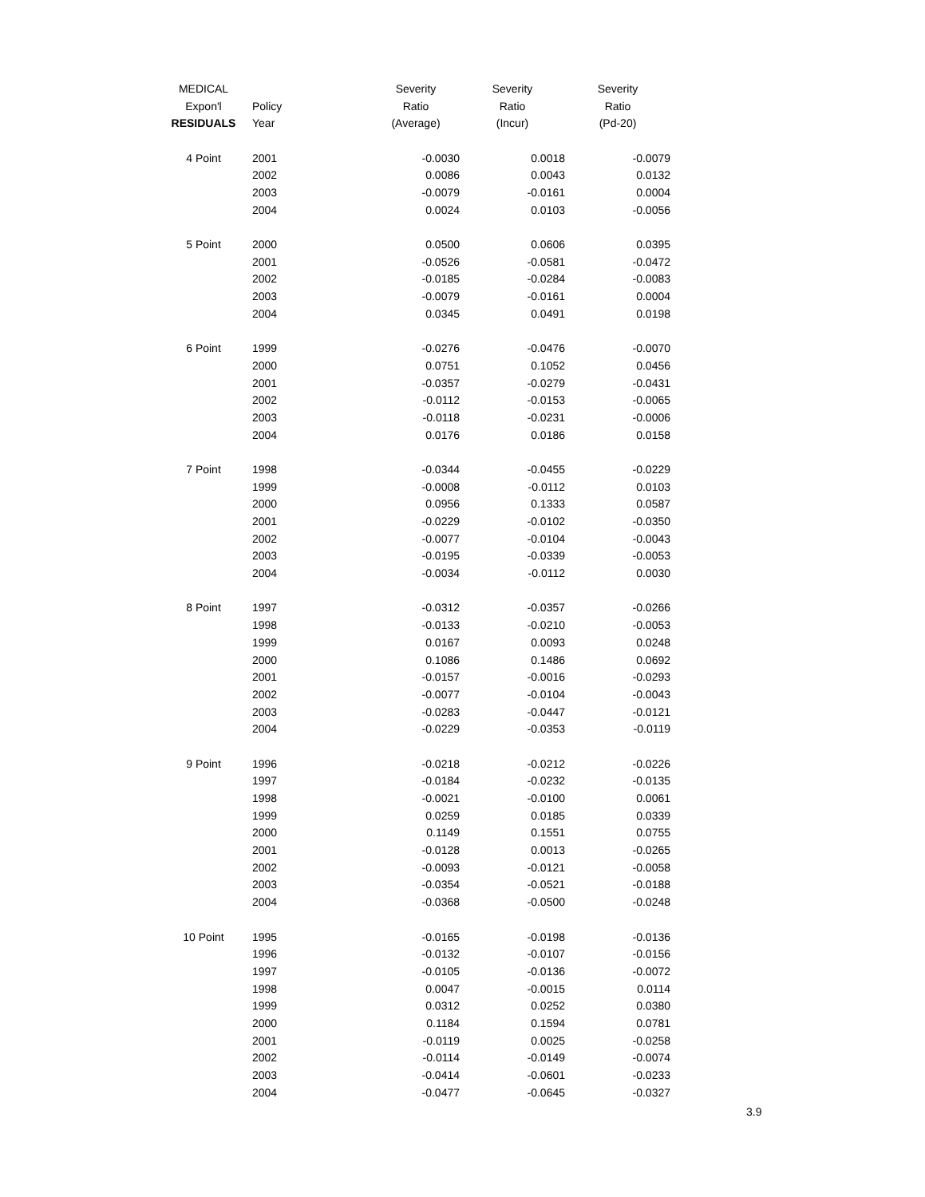| MEDICAL | | Severity | Severity | Severity |
| --- | --- | --- | --- | --- |
| Expon'l | Policy | Ratio | Ratio | Ratio |
| RESIDUALS | Year | (Average) | (Incur) | (Pd-20) |
| 4 Point | 2001 | -0.0030 | 0.0018 | -0.0079 |
| | 2002 | 0.0086 | 0.0043 | 0.0132 |
| | 2003 | -0.0079 | -0.0161 | 0.0004 |
| | 2004 | 0.0024 | 0.0103 | -0.0056 |
| 5 Point | 2000 | 0.0500 | 0.0606 | 0.0395 |
| | 2001 | -0.0526 | -0.0581 | -0.0472 |
| | 2002 | -0.0185 | -0.0284 | -0.0083 |
| | 2003 | -0.0079 | -0.0161 | 0.0004 |
| | 2004 | 0.0345 | 0.0491 | 0.0198 |
| 6 Point | 1999 | -0.0276 | -0.0476 | -0.0070 |
| | 2000 | 0.0751 | 0.1052 | 0.0456 |
| | 2001 | -0.0357 | -0.0279 | -0.0431 |
| | 2002 | -0.0112 | -0.0153 | -0.0065 |
| | 2003 | -0.0118 | -0.0231 | -0.0006 |
| | 2004 | 0.0176 | 0.0186 | 0.0158 |
| 7 Point | 1998 | -0.0344 | -0.0455 | -0.0229 |
| | 1999 | -0.0008 | -0.0112 | 0.0103 |
| | 2000 | 0.0956 | 0.1333 | 0.0587 |
| | 2001 | -0.0229 | -0.0102 | -0.0350 |
| | 2002 | -0.0077 | -0.0104 | -0.0043 |
| | 2003 | -0.0195 | -0.0339 | -0.0053 |
| | 2004 | -0.0034 | -0.0112 | 0.0030 |
| 8 Point | 1997 | -0.0312 | -0.0357 | -0.0266 |
| | 1998 | -0.0133 | -0.0210 | -0.0053 |
| | 1999 | 0.0167 | 0.0093 | 0.0248 |
| | 2000 | 0.1086 | 0.1486 | 0.0692 |
| | 2001 | -0.0157 | -0.0016 | -0.0293 |
| | 2002 | -0.0077 | -0.0104 | -0.0043 |
| | 2003 | -0.0283 | -0.0447 | -0.0121 |
| | 2004 | -0.0229 | -0.0353 | -0.0119 |
| 9 Point | 1996 | -0.0218 | -0.0212 | -0.0226 |
| | 1997 | -0.0184 | -0.0232 | -0.0135 |
| | 1998 | -0.0021 | -0.0100 | 0.0061 |
| | 1999 | 0.0259 | 0.0185 | 0.0339 |
| | 2000 | 0.1149 | 0.1551 | 0.0755 |
| | 2001 | -0.0128 | 0.0013 | -0.0265 |
| | 2002 | -0.0093 | -0.0121 | -0.0058 |
| | 2003 | -0.0354 | -0.0521 | -0.0188 |
| | 2004 | -0.0368 | -0.0500 | -0.0248 |
| 10 Point | 1995 | -0.0165 | -0.0198 | -0.0136 |
| | 1996 | -0.0132 | -0.0107 | -0.0156 |
| | 1997 | -0.0105 | -0.0136 | -0.0072 |
| | 1998 | 0.0047 | -0.0015 | 0.0114 |
| | 1999 | 0.0312 | 0.0252 | 0.0380 |
| | 2000 | 0.1184 | 0.1594 | 0.0781 |
| | 2001 | -0.0119 | 0.0025 | -0.0258 |
| | 2002 | -0.0114 | -0.0149 | -0.0074 |
| | 2003 | -0.0414 | -0.0601 | -0.0233 |
| | 2004 | -0.0477 | -0.0645 | -0.0327 |
3.9